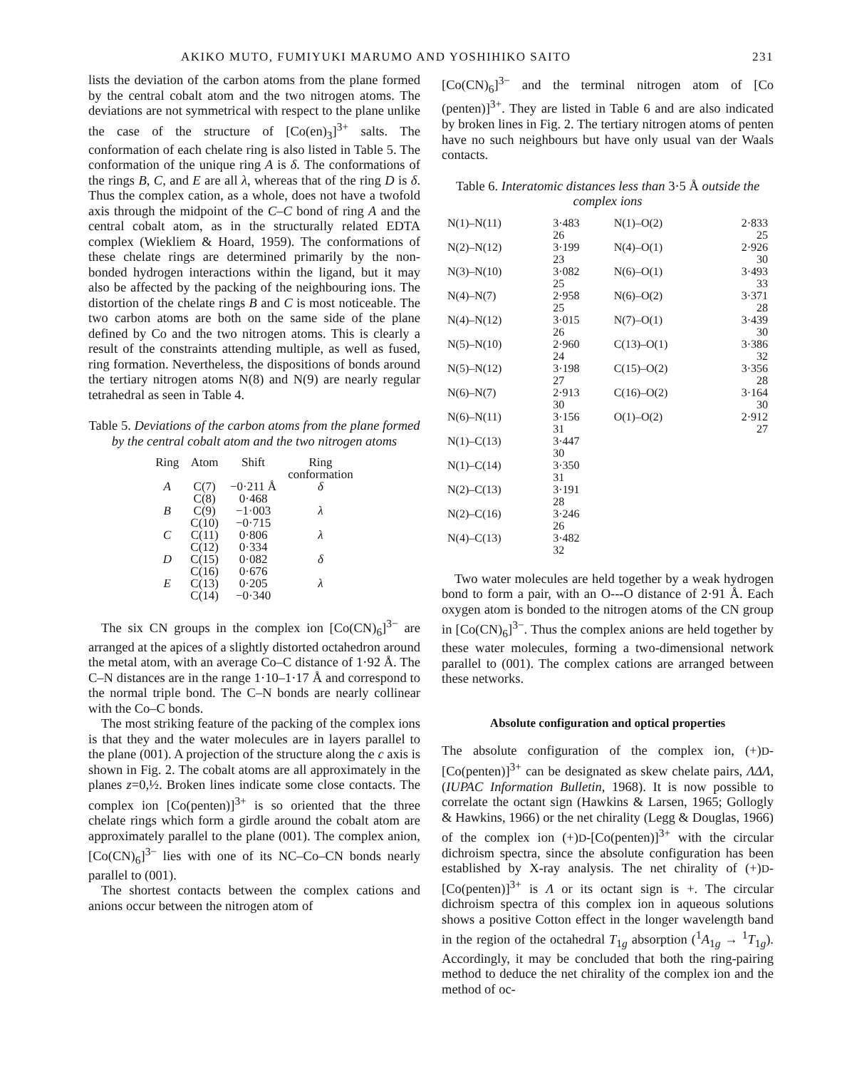AKIKO MUTO, FUMIYUKI MARUMO AND YOSHIHIKO SAITO 231
lists the deviation of the carbon atoms from the plane formed by the central cobalt atom and the two nitrogen atoms. The deviations are not symmetrical with respect to the plane unlike the case of the structure of [Co(en)<sub>3</sub>]<sup>3+</sup> salts. The conformation of each chelate ring is also listed in Table 5. The conformation of the unique ring A is δ. The conformations of the rings B, C, and E are all λ, whereas that of the ring D is δ. Thus the complex cation, as a whole, does not have a twofold axis through the midpoint of the C–C bond of ring A and the central cobalt atom, as in the structurally related EDTA complex (Wiekliem & Hoard, 1959). The conformations of these chelate rings are determined primarily by the non-bonded hydrogen interactions within the ligand, but it may also be affected by the packing of the neighbouring ions. The distortion of the chelate rings B and C is most noticeable. The two carbon atoms are both on the same side of the plane defined by Co and the two nitrogen atoms. This is clearly a result of the constraints attending multiple, as well as fused, ring formation. Nevertheless, the dispositions of bonds around the tertiary nitrogen atoms N(8) and N(9) are nearly regular tetrahedral as seen in Table 4.
Table 5. Deviations of the carbon atoms from the plane formed by the central cobalt atom and the two nitrogen atoms
| Ring | Atom | Shift | Ring conformation |
| --- | --- | --- | --- |
| A | C(7) | −0·211 Å | δ |
| | C(8) | 0·468 | |
| B | C(9) | −1·003 | λ |
| | C(10) | −0·715 | |
| C | C(11) | 0·806 | λ |
| | C(12) | 0·334 | |
| D | C(15) | 0·082 | δ |
| | C(16) | 0·676 | |
| E | C(13) | 0·205 | λ |
| | C(14) | −0·340 | |
The six CN groups in the complex ion [Co(CN)<sub>6</sub>]<sup>3−</sup> are arranged at the apices of a slightly distorted octahedron around the metal atom, with an average Co–C distance of 1·92 Å. The C–N distances are in the range 1·10–1·17 Å and correspond to the normal triple bond. The C–N bonds are nearly collinear with the Co–C bonds.
The most striking feature of the packing of the complex ions is that they and the water molecules are in layers parallel to the plane (001). A projection of the structure along the c axis is shown in Fig. 2. The cobalt atoms are all approximately in the planes z=0,½. Broken lines indicate some close contacts. The complex ion [Co(penten)]<sup>3+</sup> is so oriented that the three chelate rings which form a girdle around the cobalt atom are approximately parallel to the plane (001). The complex anion, [Co(CN)<sub>6</sub>]<sup>3−</sup> lies with one of its NC–Co–CN bonds nearly parallel to (001).
The shortest contacts between the complex cations and anions occur between the nitrogen atom of
[Co(CN)<sub>6</sub>]<sup>3−</sup> and the terminal nitrogen atom of [Co (penten)]<sup>3+</sup>. They are listed in Table 6 and are also indicated by broken lines in Fig. 2. The tertiary nitrogen atoms of penten have no such neighbours but have only usual van der Waals contacts.
Table 6. Interatomic distances less than 3·5 Å outside the complex ions
| N(1)–N(11) | 3·483 26 | N(1)–O(2) | 2·833 25 |
| N(2)–N(12) | 3·199 23 | N(4)–O(1) | 2·926 30 |
| N(3)–N(10) | 3·082 25 | N(6)–O(1) | 3·493 33 |
| N(4)–N(7) | 2·958 25 | N(6)–O(2) | 3·371 28 |
| N(4)–N(12) | 3·015 26 | N(7)–O(1) | 3·439 30 |
| N(5)–N(10) | 2·960 24 | C(13)–O(1) | 3·386 32 |
| N(5)–N(12) | 3·198 27 | C(15)–O(2) | 3·356 28 |
| N(6)–N(7) | 2·913 30 | C(16)–O(2) | 3·164 30 |
| N(6)–N(11) | 3·156 31 | O(1)–O(2) | 2·912 27 |
| N(1)–C(13) | 3·447 30 | | |
| N(1)–C(14) | 3·350 31 | | |
| N(2)–C(13) | 3·191 28 | | |
| N(2)–C(16) | 3·246 26 | | |
| N(4)–C(13) | 3·482 32 | | |
Two water molecules are held together by a weak hydrogen bond to form a pair, with an O---O distance of 2·91 Å. Each oxygen atom is bonded to the nitrogen atoms of the CN group in [Co(CN)<sub>6</sub>]<sup>3−</sup>. Thus the complex anions are held together by these water molecules, forming a two-dimensional network parallel to (001). The complex cations are arranged between these networks.
Absolute configuration and optical properties
The absolute configuration of the complex ion, (+)D-[Co(penten)]<sup>3+</sup> can be designated as skew chelate pairs, ΛΔΛ, (IUPAC Information Bulletin, 1968). It is now possible to correlate the octant sign (Hawkins & Larsen, 1965; Gollogly & Hawkins, 1966) or the net chirality (Legg & Douglas, 1966) of the complex ion (+)D-[Co(penten)]<sup>3+</sup> with the circular dichroism spectra, since the absolute configuration has been established by X-ray analysis. The net chirality of (+)D-[Co(penten)]<sup>3+</sup> is Λ or its octant sign is +. The circular dichroism spectra of this complex ion in aqueous solutions shows a positive Cotton effect in the longer wavelength band in the region of the octahedral T<sub>1g</sub> absorption (<sup>1</sup>A<sub>1g</sub> → <sup>1</sup>T<sub>1g</sub>). Accordingly, it may be concluded that both the ring-pairing method to deduce the net chirality of the complex ion and the method of oc-